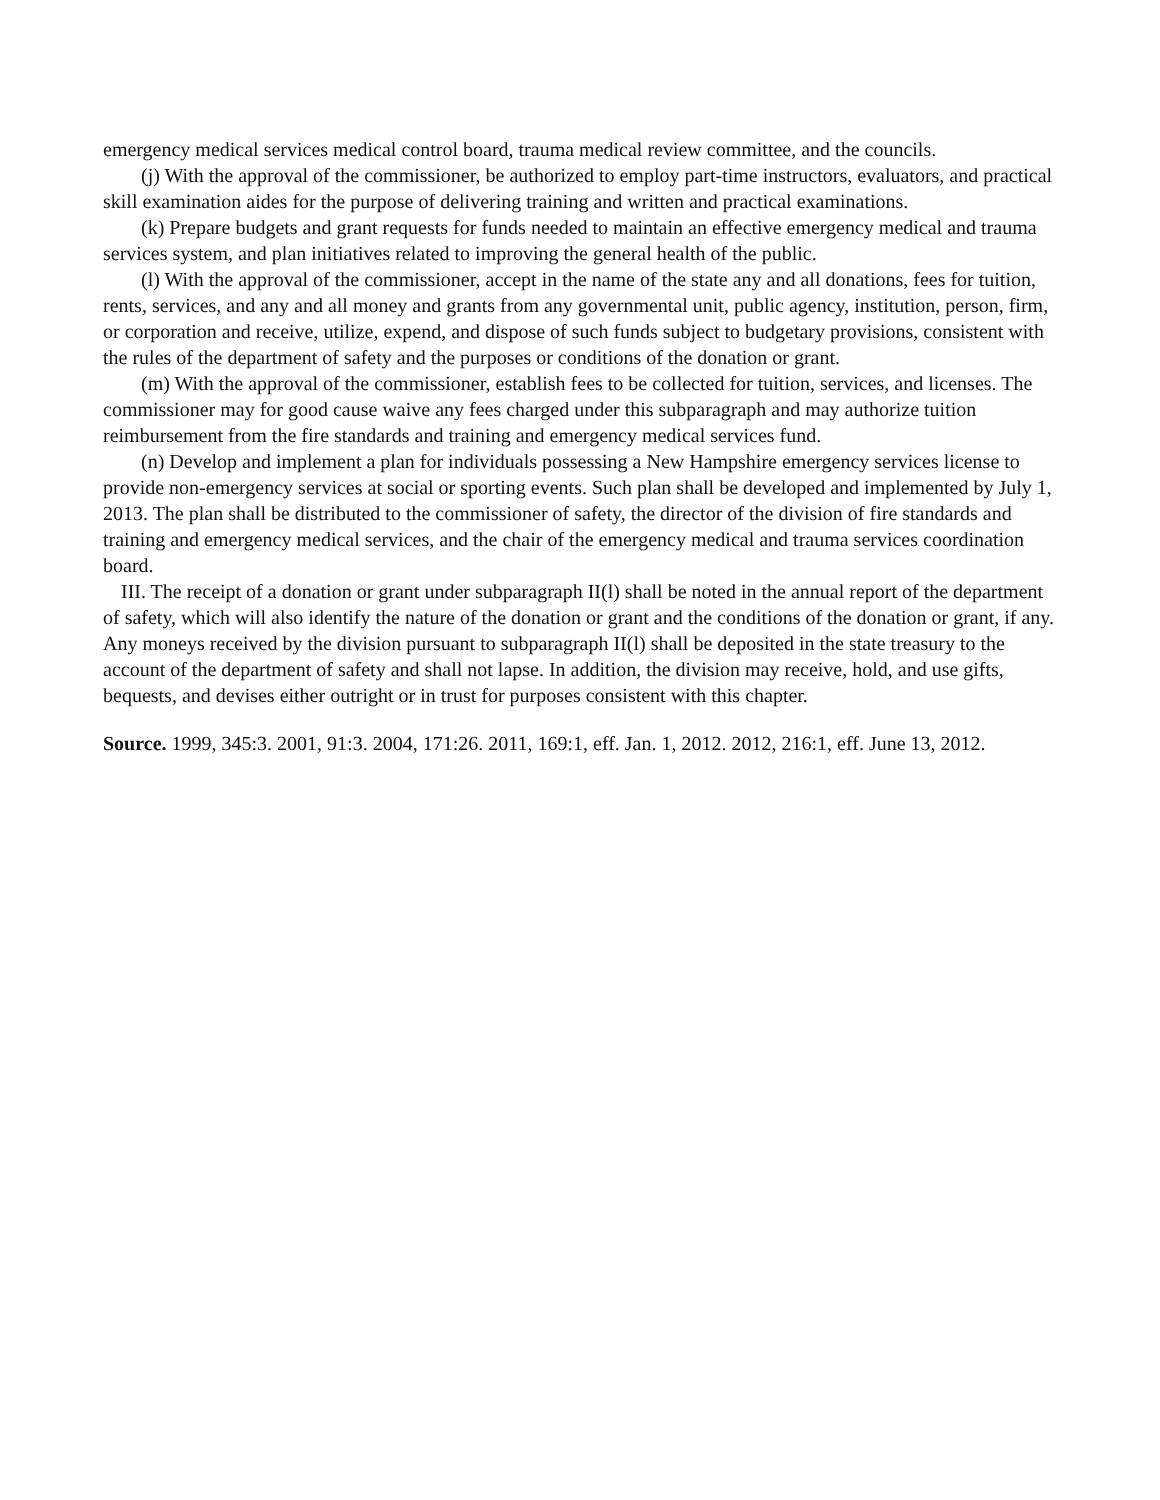emergency medical services medical control board, trauma medical review committee, and the councils.
(j) With the approval of the commissioner, be authorized to employ part-time instructors, evaluators, and practical skill examination aides for the purpose of delivering training and written and practical examinations.
(k) Prepare budgets and grant requests for funds needed to maintain an effective emergency medical and trauma services system, and plan initiatives related to improving the general health of the public.
(l) With the approval of the commissioner, accept in the name of the state any and all donations, fees for tuition, rents, services, and any and all money and grants from any governmental unit, public agency, institution, person, firm, or corporation and receive, utilize, expend, and dispose of such funds subject to budgetary provisions, consistent with the rules of the department of safety and the purposes or conditions of the donation or grant.
(m) With the approval of the commissioner, establish fees to be collected for tuition, services, and licenses. The commissioner may for good cause waive any fees charged under this subparagraph and may authorize tuition reimbursement from the fire standards and training and emergency medical services fund.
(n) Develop and implement a plan for individuals possessing a New Hampshire emergency services license to provide non-emergency services at social or sporting events. Such plan shall be developed and implemented by July 1, 2013. The plan shall be distributed to the commissioner of safety, the director of the division of fire standards and training and emergency medical services, and the chair of the emergency medical and trauma services coordination board.
III. The receipt of a donation or grant under subparagraph II(l) shall be noted in the annual report of the department of safety, which will also identify the nature of the donation or grant and the conditions of the donation or grant, if any. Any moneys received by the division pursuant to subparagraph II(l) shall be deposited in the state treasury to the account of the department of safety and shall not lapse. In addition, the division may receive, hold, and use gifts, bequests, and devises either outright or in trust for purposes consistent with this chapter.
Source. 1999, 345:3. 2001, 91:3. 2004, 171:26. 2011, 169:1, eff. Jan. 1, 2012. 2012, 216:1, eff. June 13, 2012.